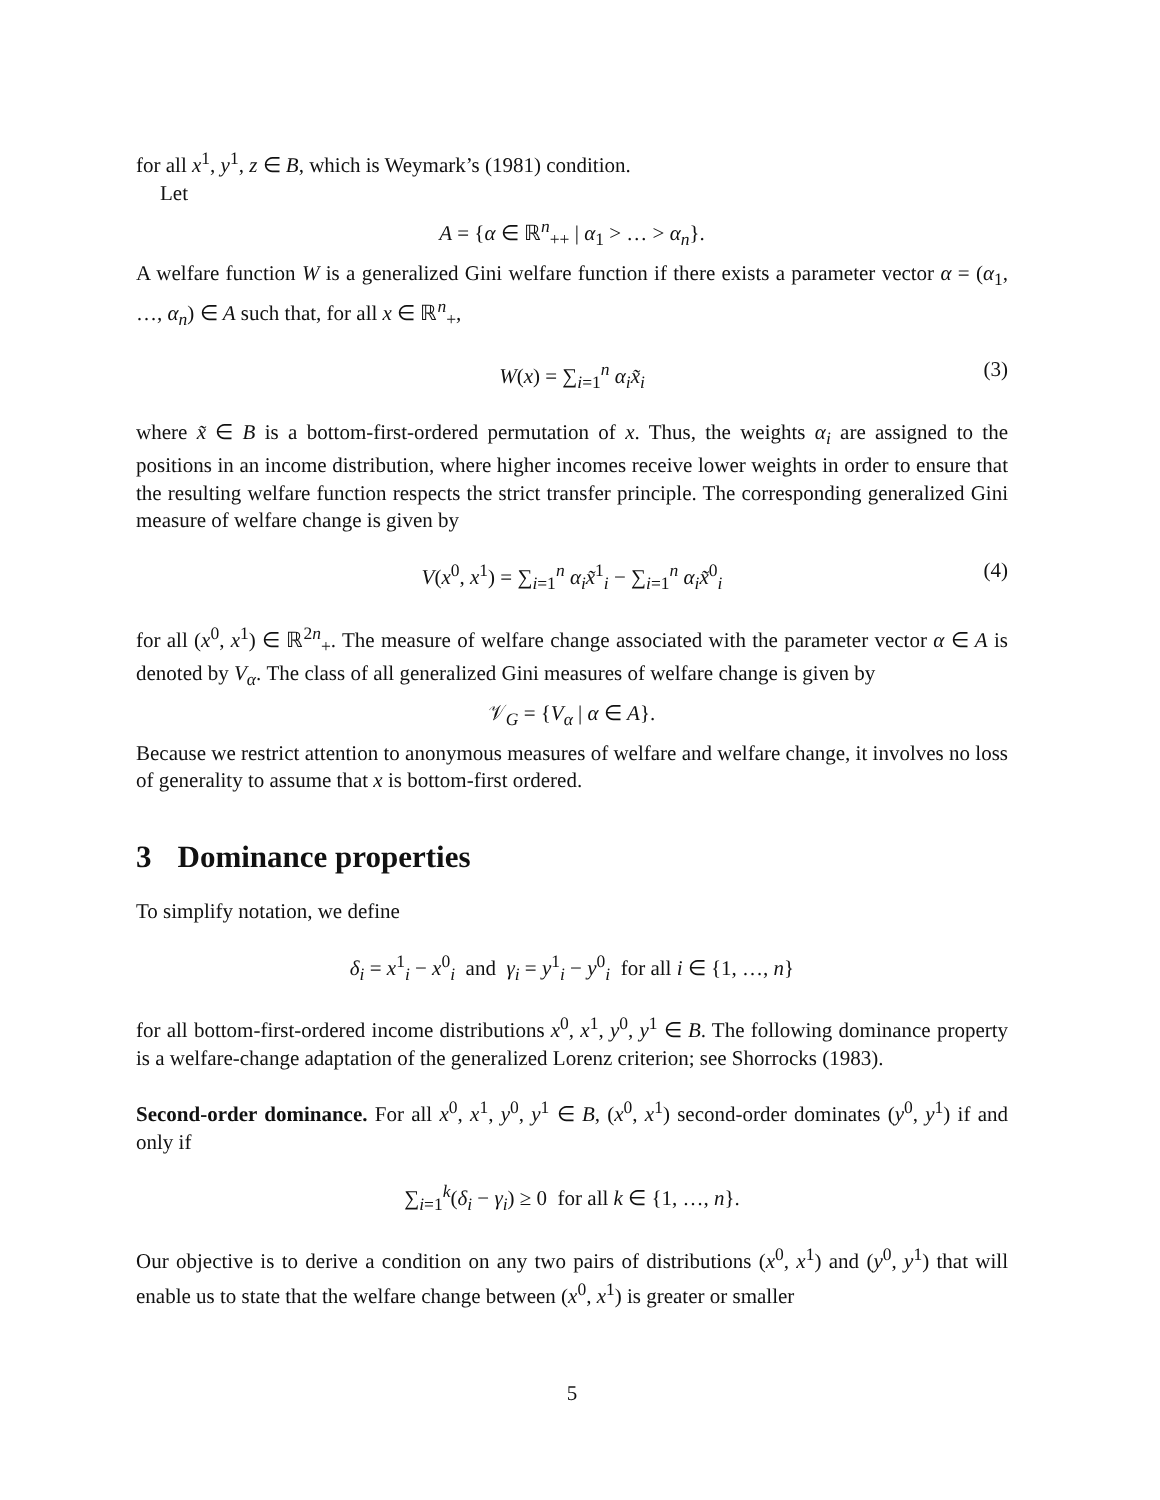for all x<sup>1</sup>, y<sup>1</sup>, z ∈ B, which is Weymark’s (1981) condition.
Let
A = {α ∈ ℝ<sup>n</sup><sub>++</sub> | α<sub>1</sub> > … > α<sub>n</sub>}.
A welfare function W is a generalized Gini welfare function if there exists a parameter vector α = (α<sub>1</sub>, …, α<sub>n</sub>) ∈ A such that, for all x ∈ ℝ<sup>n</sup><sub>+</sub>,
W(x) = ∑<sub>i=1</sub><sup>n</sup> α<sub>i</sub> x̃<sub>i</sub> (3)
where x̃ ∈ B is a bottom-first-ordered permutation of x. Thus, the weights α<sub>i</sub> are assigned to the positions in an income distribution, where higher incomes receive lower weights in order to ensure that the resulting welfare function respects the strict transfer principle. The corresponding generalized Gini measure of welfare change is given by
V(x<sup>0</sup>, x<sup>1</sup>) = ∑<sub>i=1</sub><sup>n</sup> α<sub>i</sub> x̃<sup>1</sup><sub>i</sub> − ∑<sub>i=1</sub><sup>n</sup> α<sub>i</sub> x̃<sup>0</sup><sub>i</sub> (4)
for all (x<sup>0</sup>, x<sup>1</sup>) ∈ ℝ<sup>2n</sup><sub>+</sub>. The measure of welfare change associated with the parameter vector α ∈ A is denoted by V<sub>α</sub>. The class of all generalized Gini measures of welfare change is given by
𝒱<sub>G</sub> = {V<sub>α</sub> | α ∈ A}.
Because we restrict attention to anonymous measures of welfare and welfare change, it involves no loss of generality to assume that x is bottom-first ordered.
3 Dominance properties
To simplify notation, we define
δ<sub>i</sub> = x<sup>1</sup><sub>i</sub> − x<sup>0</sup><sub>i</sub> and γ<sub>i</sub> = y<sup>1</sup><sub>i</sub> − y<sup>0</sup><sub>i</sub> for all i ∈ {1, …, n}
for all bottom-first-ordered income distributions x<sup>0</sup>, x<sup>1</sup>, y<sup>0</sup>, y<sup>1</sup> ∈ B. The following dominance property is a welfare-change adaptation of the generalized Lorenz criterion; see Shorrocks (1983).
Second-order dominance. For all x<sup>0</sup>, x<sup>1</sup>, y<sup>0</sup>, y<sup>1</sup> ∈ B, (x<sup>0</sup>, x<sup>1</sup>) second-order dominates (y<sup>0</sup>, y<sup>1</sup>) if and only if
∑<sub>i=1</sub><sup>k</sup>(δ<sub>i</sub> − γ<sub>i</sub>) ≥ 0 for all k ∈ {1, …, n}.
Our objective is to derive a condition on any two pairs of distributions (x<sup>0</sup>, x<sup>1</sup>) and (y<sup>0</sup>, y<sup>1</sup>) that will enable us to state that the welfare change between (x<sup>0</sup>, x<sup>1</sup>) is greater or smaller
5